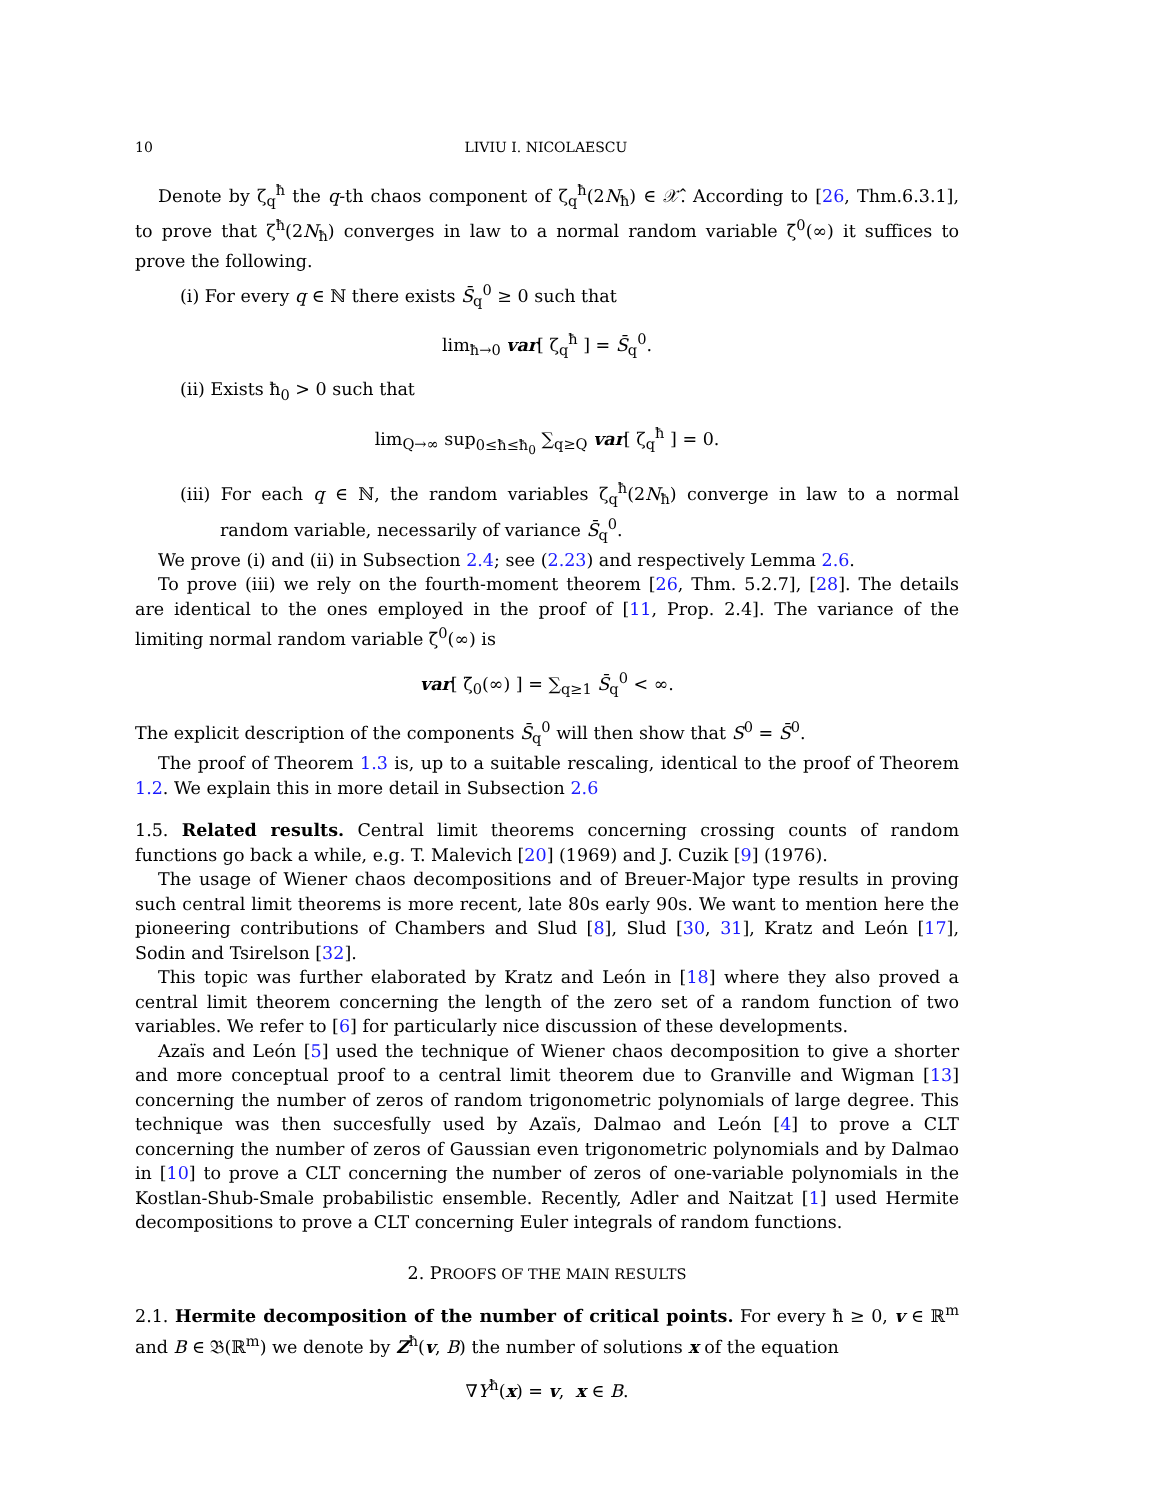10 LIVIU I. NICOLAESCU
Denote by ζ<sub>q</sub><sup>ħ</sup> the q-th chaos component of ζ<sub>q</sub><sup>ħ</sup>(2N<sub>ħ</sub>) ∈ 𝒳̂. According to [26, Thm.6.3.1], to prove that ζ<sup>ħ</sup>(2N<sub>ħ</sub>) converges in law to a normal random variable ζ̄<sup>0</sup>(∞) it suffices to prove the following.
(i) For every q ∈ ℕ there exists S̄<sub>q</sub><sup>0</sup> ≥ 0 such that
lim<sub>ħ→0</sub> var[ ζ<sub>q</sub><sup>ħ</sup> ] = S̄<sub>q</sub><sup>0</sup>.
(ii) Exists ħ<sub>0</sub> > 0 such that
lim<sub>Q→∞</sub> sup<sub>0≤ħ≤ħ<sub>0</sub></sub> ∑<sub>q≥Q</sub> var[ ζ<sub>q</sub><sup>ħ</sup> ] = 0.
(iii) For each q ∈ ℕ, the random variables ζ<sub>q</sub><sup>ħ</sup>(2N<sub>ħ</sub>) converge in law to a normal random variable, necessarily of variance S̄<sub>q</sub><sup>0</sup>.
We prove (i) and (ii) in Subsection 2.4; see (2.23) and respectively Lemma 2.6.
To prove (iii) we rely on the fourth-moment theorem [26, Thm. 5.2.7], [28]. The details are identical to the ones employed in the proof of [11, Prop. 2.4]. The variance of the limiting normal random variable ζ̄<sup>0</sup>(∞) is
var[ ζ̄<sub>0</sub>(∞) ] = ∑<sub>q≥1</sub> S̄<sub>q</sub><sup>0</sup> < ∞.
The explicit description of the components S̄<sub>q</sub><sup>0</sup> will then show that S<sup>0</sup> = S̄<sup>0</sup>.
The proof of Theorem 1.3 is, up to a suitable rescaling, identical to the proof of Theorem 1.2. We explain this in more detail in Subsection 2.6
1.5. Related results. Central limit theorems concerning crossing counts of random functions go back a while, e.g. T. Malevich [20] (1969) and J. Cuzik [9] (1976).
The usage of Wiener chaos decompositions and of Breuer-Major type results in proving such central limit theorems is more recent, late 80s early 90s. We want to mention here the pioneering contributions of Chambers and Slud [8], Slud [30, 31], Kratz and León [17], Sodin and Tsirelson [32].
This topic was further elaborated by Kratz and León in [18] where they also proved a central limit theorem concerning the length of the zero set of a random function of two variables. We refer to [6] for particularly nice discussion of these developments.
Azaïs and León [5] used the technique of Wiener chaos decomposition to give a shorter and more conceptual proof to a central limit theorem due to Granville and Wigman [13] concerning the number of zeros of random trigonometric polynomials of large degree. This technique was then succesfully used by Azaïs, Dalmao and León [4] to prove a CLT concerning the number of zeros of Gaussian even trigonometric polynomials and by Dalmao in [10] to prove a CLT concerning the number of zeros of one-variable polynomials in the Kostlan-Shub-Smale probabilistic ensemble. Recently, Adler and Naitzat [1] used Hermite decompositions to prove a CLT concerning Euler integrals of random functions.
2. PROOFS OF THE MAIN RESULTS
2.1. Hermite decomposition of the number of critical points. For every ħ ≥ 0, v ∈ ℝ<sup>m</sup> and B ∈ 𝔅(ℝ<sup>m</sup>) we denote by Z<sup>ħ</sup>(v, B) the number of solutions x of the equation
∇Y<sup>ħ</sup>(x) = v, x ∈ B.